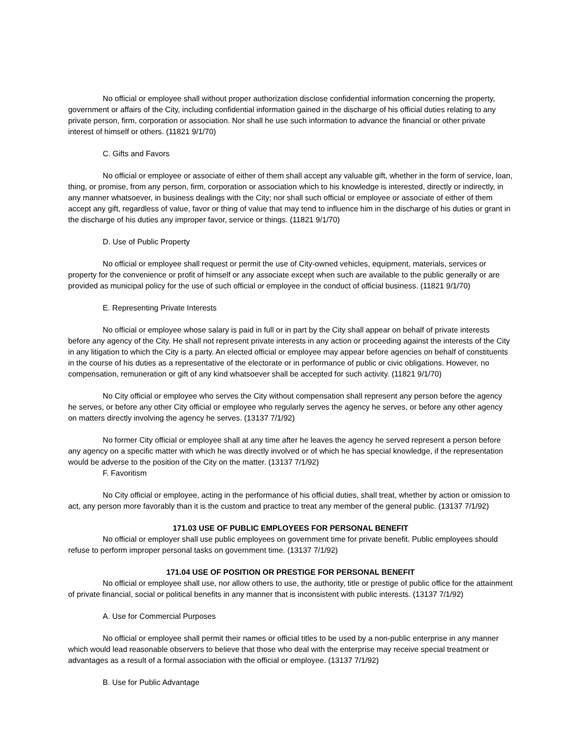No official or employee shall without proper authorization disclose confidential information concerning the property, government or affairs of the City, including confidential information gained in the discharge of his official duties relating to any private person, firm, corporation or association. Nor shall he use such information to advance the financial or other private interest of himself or others. (11821 9/1/70)
C. Gifts and Favors
No official or employee or associate of either of them shall accept any valuable gift, whether in the form of service, loan, thing, or promise, from any person, firm, corporation or association which to his knowledge is interested, directly or indirectly, in any manner whatsoever, in business dealings with the City; nor shall such official or employee or associate of either of them accept any gift, regardless of value, favor or thing of value that may tend to influence him in the discharge of his duties or grant in the discharge of his duties any improper favor, service or things. (11821 9/1/70)
D. Use of Public Property
No official or employee shall request or permit the use of City-owned vehicles, equipment, materials, services or property for the convenience or profit of himself or any associate except when such are available to the public generally or are provided as municipal policy for the use of such official or employee in the conduct of official business. (11821 9/1/70)
E. Representing Private Interests
No official or employee whose salary is paid in full or in part by the City shall appear on behalf of private interests before any agency of the City. He shall not represent private interests in any action or proceeding against the interests of the City in any litigation to which the City is a party. An elected official or employee may appear before agencies on behalf of constituents in the course of his duties as a representative of the electorate or in performance of public or civic obligations. However, no compensation, remuneration or gift of any kind whatsoever shall be accepted for such activity. (11821 9/1/70)
No City official or employee who serves the City without compensation shall represent any person before the agency he serves, or before any other City official or employee who regularly serves the agency he serves, or before any other agency on matters directly involving the agency he serves. (13137 7/1/92)
No former City official or employee shall at any time after he leaves the agency he served represent a person before any agency on a specific matter with which he was directly involved or of which he has special knowledge, if the representation would be adverse to the position of the City on the matter. (13137 7/1/92)
F. Favoritism
No City official or employee, acting in the performance of his official duties, shall treat, whether by action or omission to act, any person more favorably than it is the custom and practice to treat any member of the general public. (13137 7/1/92)
171.03 USE OF PUBLIC EMPLOYEES FOR PERSONAL BENEFIT
No official or employer shall use public employees on government time for private benefit. Public employees should refuse to perform improper personal tasks on government time. (13137 7/1/92)
171.04 USE OF POSITION OR PRESTIGE FOR PERSONAL BENEFIT
No official or employee shall use, nor allow others to use, the authority, title or prestige of public office for the attainment of private financial, social or political benefits in any manner that is inconsistent with public interests. (13137 7/1/92)
A. Use for Commercial Purposes
No official or employee shall permit their names or official titles to be used by a non-public enterprise in any manner which would lead reasonable observers to believe that those who deal with the enterprise may receive special treatment or advantages as a result of a formal association with the official or employee. (13137 7/1/92)
B. Use for Public Advantage